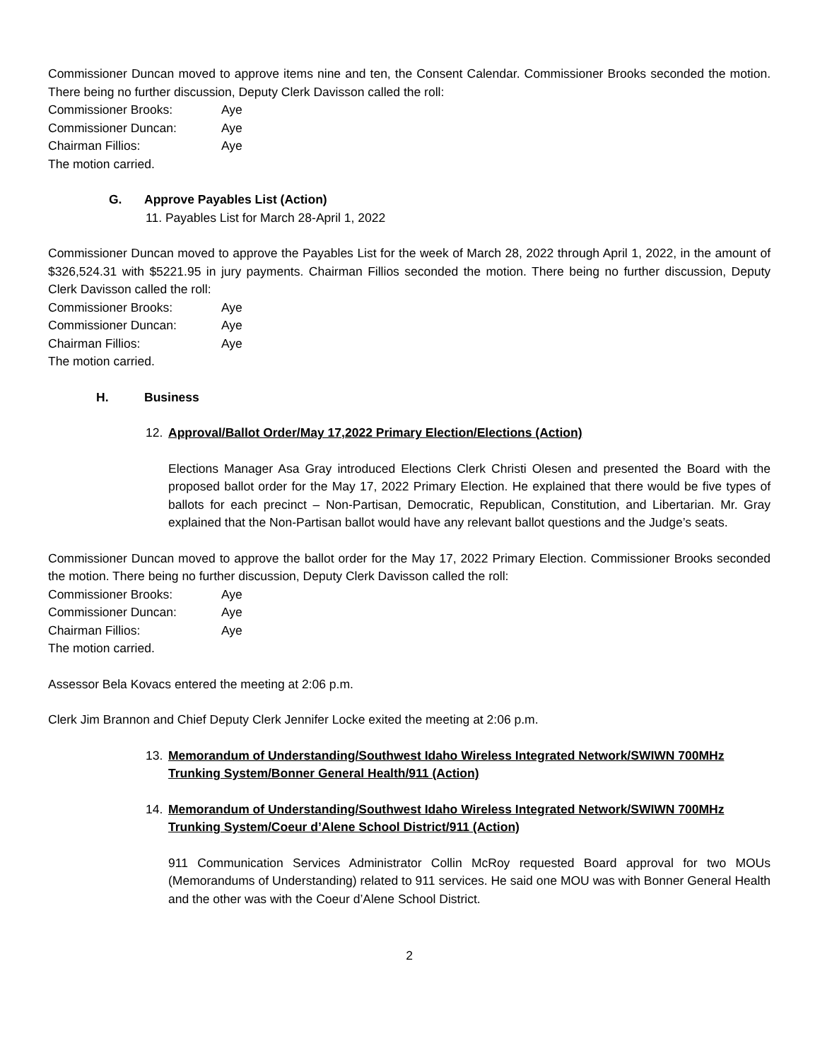Commissioner Duncan moved to approve items nine and ten, the Consent Calendar. Commissioner Brooks seconded the motion. There being no further discussion, Deputy Clerk Davisson called the roll:
Commissioner Brooks:
Aye
Commissioner Duncan:
Aye
Chairman Fillios:
Aye
The motion carried.
G. Approve Payables List (Action)
11. Payables List for March 28-April 1, 2022
Commissioner Duncan moved to approve the Payables List for the week of March 28, 2022 through April 1, 2022, in the amount of $326,524.31 with $5221.95 in jury payments. Chairman Fillios seconded the motion. There being no further discussion, Deputy Clerk Davisson called the roll:
Commissioner Brooks:
Aye
Commissioner Duncan:
Aye
Chairman Fillios:
Aye
The motion carried.
H. Business
12. Approval/Ballot Order/May 17,2022 Primary Election/Elections (Action)
Elections Manager Asa Gray introduced Elections Clerk Christi Olesen and presented the Board with the proposed ballot order for the May 17, 2022 Primary Election. He explained that there would be five types of ballots for each precinct – Non-Partisan, Democratic, Republican, Constitution, and Libertarian. Mr. Gray explained that the Non-Partisan ballot would have any relevant ballot questions and the Judge’s seats.
Commissioner Duncan moved to approve the ballot order for the May 17, 2022 Primary Election. Commissioner Brooks seconded the motion. There being no further discussion, Deputy Clerk Davisson called the roll:
Commissioner Brooks:
Aye
Commissioner Duncan:
Aye
Chairman Fillios:
Aye
The motion carried.
Assessor Bela Kovacs entered the meeting at 2:06 p.m.
Clerk Jim Brannon and Chief Deputy Clerk Jennifer Locke exited the meeting at 2:06 p.m.
13. Memorandum of Understanding/Southwest Idaho Wireless Integrated Network/SWIWN 700MHz Trunking System/Bonner General Health/911 (Action)
14. Memorandum of Understanding/Southwest Idaho Wireless Integrated Network/SWIWN 700MHz Trunking System/Coeur d’Alene School District/911 (Action)
911 Communication Services Administrator Collin McRoy requested Board approval for two MOUs (Memorandums of Understanding) related to 911 services. He said one MOU was with Bonner General Health and the other was with the Coeur d’Alene School District.
2